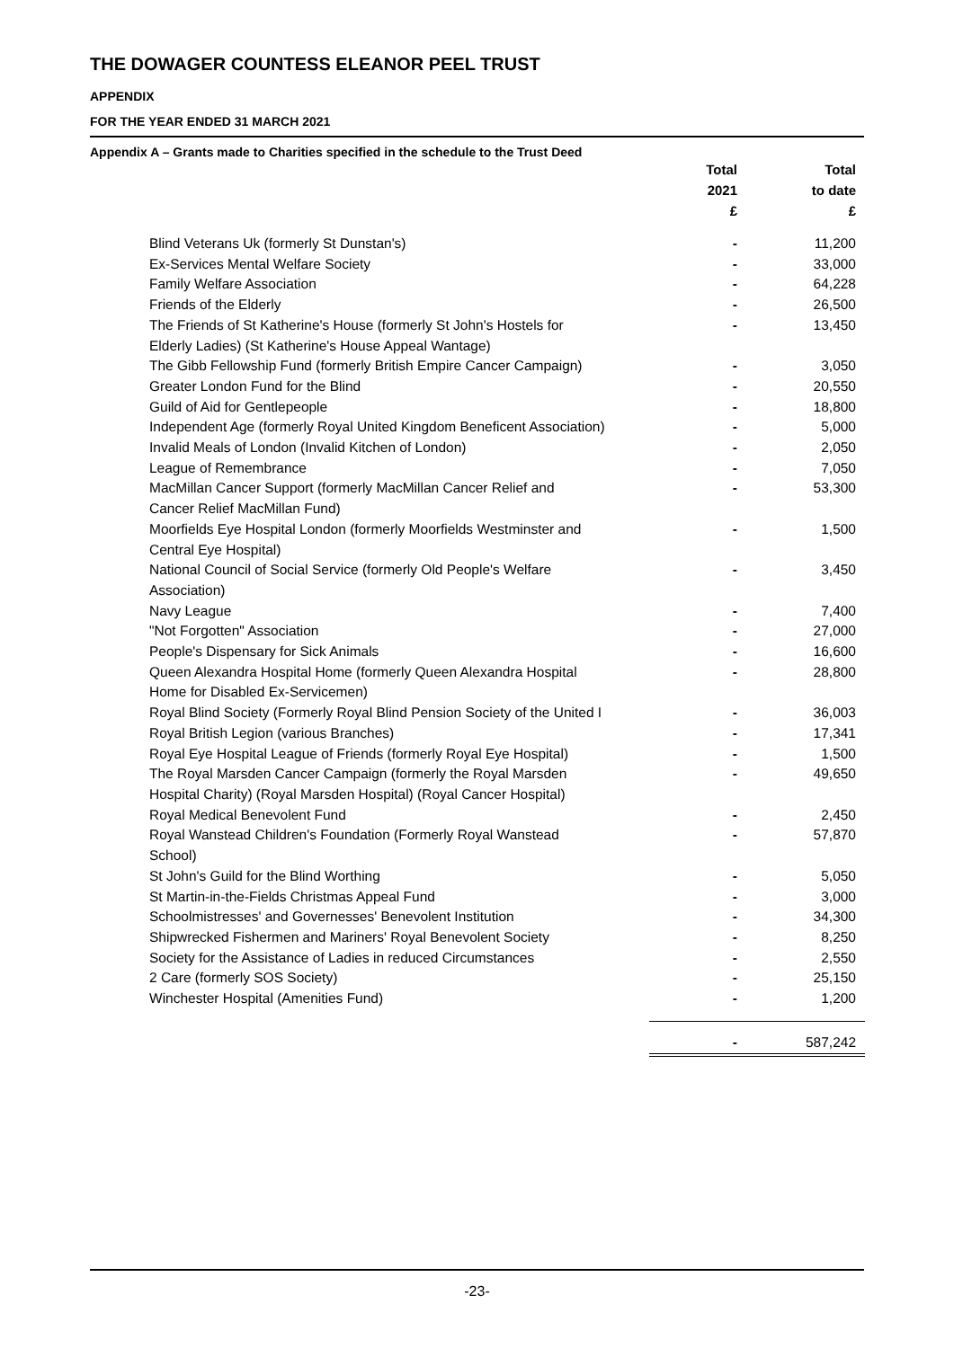THE DOWAGER COUNTESS ELEANOR PEEL TRUST
APPENDIX
FOR THE YEAR ENDED 31 MARCH 2021
Appendix A – Grants made to Charities specified in the schedule to the Trust Deed
| | Total 2021 £ | Total to date £ |
| --- | --- | --- |
| Blind Veterans Uk (formerly St Dunstan's) | - | 11,200 |
| Ex-Services Mental Welfare Society | - | 33,000 |
| Family Welfare Association | - | 64,228 |
| Friends of the Elderly | - | 26,500 |
| The Friends of St Katherine's House (formerly St John's Hostels for Elderly Ladies) (St Katherine's House Appeal Wantage) | - | 13,450 |
| The Gibb Fellowship Fund (formerly British Empire Cancer Campaign) | - | 3,050 |
| Greater London Fund for the Blind | - | 20,550 |
| Guild of Aid for Gentlepeople | - | 18,800 |
| Independent Age (formerly Royal United Kingdom Beneficent Association) | - | 5,000 |
| Invalid Meals of London (Invalid Kitchen of London) | - | 2,050 |
| League of Remembrance | - | 7,050 |
| MacMillan Cancer Support (formerly MacMillan Cancer Relief and Cancer Relief MacMillan Fund) | - | 53,300 |
| Moorfields Eye Hospital London (formerly Moorfields Westminster and Central Eye Hospital) | - | 1,500 |
| National Council of Social Service (formerly Old People's Welfare Association) | - | 3,450 |
| Navy League | - | 7,400 |
| "Not Forgotten" Association | - | 27,000 |
| People's Dispensary for Sick Animals | - | 16,600 |
| Queen Alexandra Hospital Home (formerly Queen Alexandra Hospital Home for Disabled Ex-Servicemen) | - | 28,800 |
| Royal Blind Society (Formerly Royal Blind Pension Society of the United I | - | 36,003 |
| Royal British Legion (various Branches) | - | 17,341 |
| Royal Eye Hospital League of Friends (formerly Royal Eye Hospital) | - | 1,500 |
| The Royal Marsden Cancer Campaign (formerly the Royal Marsden Hospital Charity) (Royal Marsden Hospital) (Royal Cancer Hospital) | - | 49,650 |
| Royal Medical Benevolent Fund | - | 2,450 |
| Royal Wanstead Children's Foundation (Formerly Royal Wanstead School) | - | 57,870 |
| St John's Guild for the Blind Worthing | - | 5,050 |
| St Martin-in-the-Fields Christmas Appeal Fund | - | 3,000 |
| Schoolmistresses' and Governesses' Benevolent Institution | - | 34,300 |
| Shipwrecked Fishermen and Mariners' Royal Benevolent Society | - | 8,250 |
| Society for the Assistance of Ladies in reduced Circumstances | - | 2,550 |
| 2 Care (formerly SOS Society) | - | 25,150 |
| Winchester Hospital (Amenities Fund) | - | 1,200 |
| | - | 587,242 |
-23-